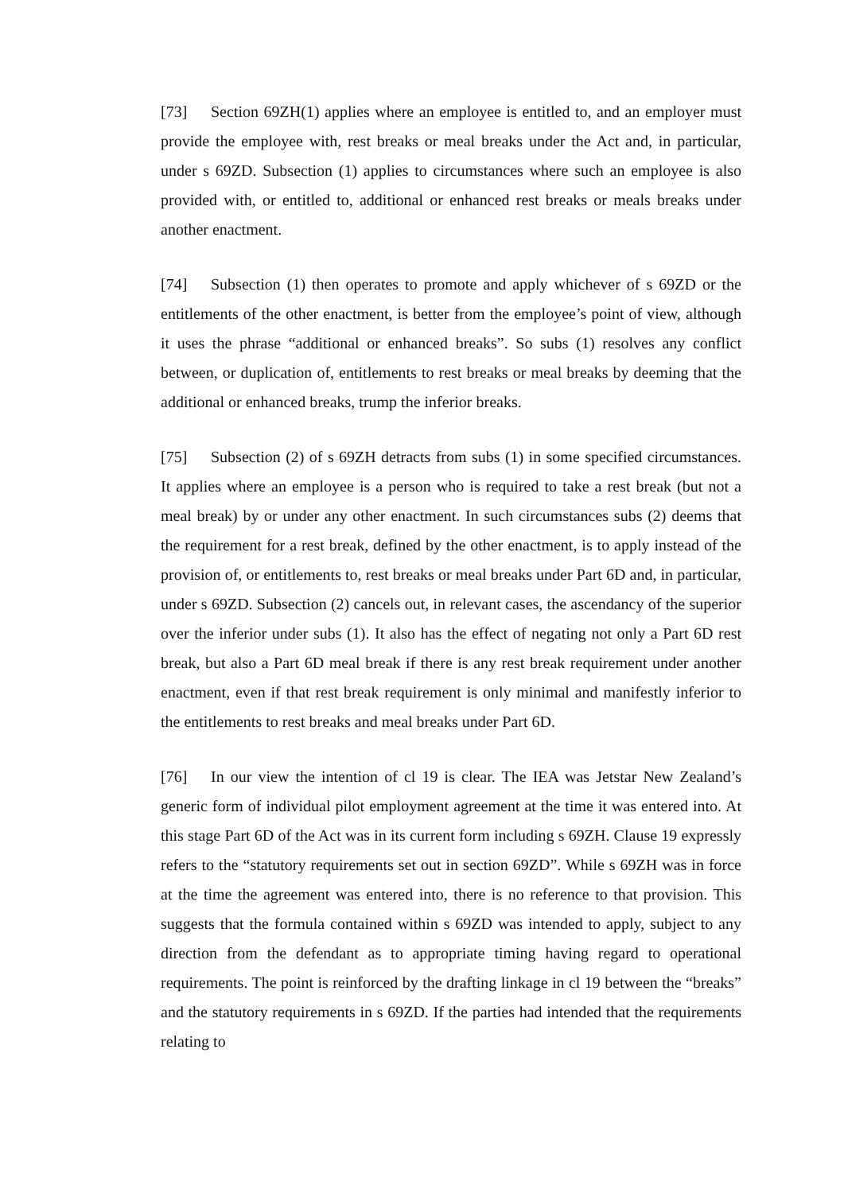[73] Section 69ZH(1) applies where an employee is entitled to, and an employer must provide the employee with, rest breaks or meal breaks under the Act and, in particular, under s 69ZD. Subsection (1) applies to circumstances where such an employee is also provided with, or entitled to, additional or enhanced rest breaks or meals breaks under another enactment.
[74] Subsection (1) then operates to promote and apply whichever of s 69ZD or the entitlements of the other enactment, is better from the employee’s point of view, although it uses the phrase “additional or enhanced breaks”. So subs (1) resolves any conflict between, or duplication of, entitlements to rest breaks or meal breaks by deeming that the additional or enhanced breaks, trump the inferior breaks.
[75] Subsection (2) of s 69ZH detracts from subs (1) in some specified circumstances. It applies where an employee is a person who is required to take a rest break (but not a meal break) by or under any other enactment. In such circumstances subs (2) deems that the requirement for a rest break, defined by the other enactment, is to apply instead of the provision of, or entitlements to, rest breaks or meal breaks under Part 6D and, in particular, under s 69ZD. Subsection (2) cancels out, in relevant cases, the ascendancy of the superior over the inferior under subs (1). It also has the effect of negating not only a Part 6D rest break, but also a Part 6D meal break if there is any rest break requirement under another enactment, even if that rest break requirement is only minimal and manifestly inferior to the entitlements to rest breaks and meal breaks under Part 6D.
[76] In our view the intention of cl 19 is clear. The IEA was Jetstar New Zealand’s generic form of individual pilot employment agreement at the time it was entered into. At this stage Part 6D of the Act was in its current form including s 69ZH. Clause 19 expressly refers to the “statutory requirements set out in section 69ZD”. While s 69ZH was in force at the time the agreement was entered into, there is no reference to that provision. This suggests that the formula contained within s 69ZD was intended to apply, subject to any direction from the defendant as to appropriate timing having regard to operational requirements. The point is reinforced by the drafting linkage in cl 19 between the “breaks” and the statutory requirements in s 69ZD. If the parties had intended that the requirements relating to